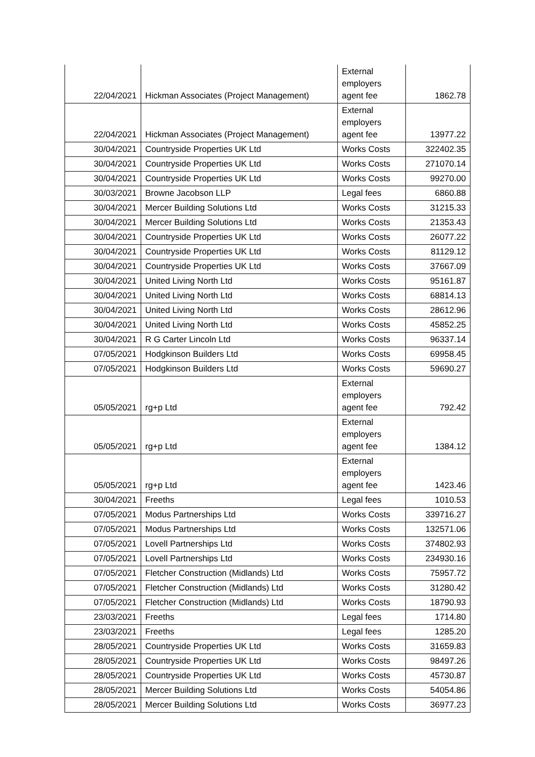| 22/04/2021 | Hickman Associates (Project Management) | External employers agent fee | 1862.78 |
| 22/04/2021 | Hickman Associates (Project Management) | External employers agent fee | 13977.22 |
| 30/04/2021 | Countryside Properties UK Ltd | Works Costs | 322402.35 |
| 30/04/2021 | Countryside Properties UK Ltd | Works Costs | 271070.14 |
| 30/04/2021 | Countryside Properties UK Ltd | Works Costs | 99270.00 |
| 30/03/2021 | Browne Jacobson LLP | Legal fees | 6860.88 |
| 30/04/2021 | Mercer Building Solutions Ltd | Works Costs | 31215.33 |
| 30/04/2021 | Mercer Building Solutions Ltd | Works Costs | 21353.43 |
| 30/04/2021 | Countryside Properties UK Ltd | Works Costs | 26077.22 |
| 30/04/2021 | Countryside Properties UK Ltd | Works Costs | 81129.12 |
| 30/04/2021 | Countryside Properties UK Ltd | Works Costs | 37667.09 |
| 30/04/2021 | United Living North Ltd | Works Costs | 95161.87 |
| 30/04/2021 | United Living North Ltd | Works Costs | 68814.13 |
| 30/04/2021 | United Living North Ltd | Works Costs | 28612.96 |
| 30/04/2021 | United Living North Ltd | Works Costs | 45852.25 |
| 30/04/2021 | R G Carter Lincoln Ltd | Works Costs | 96337.14 |
| 07/05/2021 | Hodgkinson Builders Ltd | Works Costs | 69958.45 |
| 07/05/2021 | Hodgkinson Builders Ltd | Works Costs | 59690.27 |
| 05/05/2021 | rg+p Ltd | External employers agent fee | 792.42 |
| 05/05/2021 | rg+p Ltd | External employers agent fee | 1384.12 |
| 05/05/2021 | rg+p Ltd | External employers agent fee | 1423.46 |
| 30/04/2021 | Freeths | Legal fees | 1010.53 |
| 07/05/2021 | Modus Partnerships Ltd | Works Costs | 339716.27 |
| 07/05/2021 | Modus Partnerships Ltd | Works Costs | 132571.06 |
| 07/05/2021 | Lovell Partnerships Ltd | Works Costs | 374802.93 |
| 07/05/2021 | Lovell Partnerships Ltd | Works Costs | 234930.16 |
| 07/05/2021 | Fletcher Construction (Midlands) Ltd | Works Costs | 75957.72 |
| 07/05/2021 | Fletcher Construction (Midlands) Ltd | Works Costs | 31280.42 |
| 07/05/2021 | Fletcher Construction (Midlands) Ltd | Works Costs | 18790.93 |
| 23/03/2021 | Freeths | Legal fees | 1714.80 |
| 23/03/2021 | Freeths | Legal fees | 1285.20 |
| 28/05/2021 | Countryside Properties UK Ltd | Works Costs | 31659.83 |
| 28/05/2021 | Countryside Properties UK Ltd | Works Costs | 98497.26 |
| 28/05/2021 | Countryside Properties UK Ltd | Works Costs | 45730.87 |
| 28/05/2021 | Mercer Building Solutions Ltd | Works Costs | 54054.86 |
| 28/05/2021 | Mercer Building Solutions Ltd | Works Costs | 36977.23 |